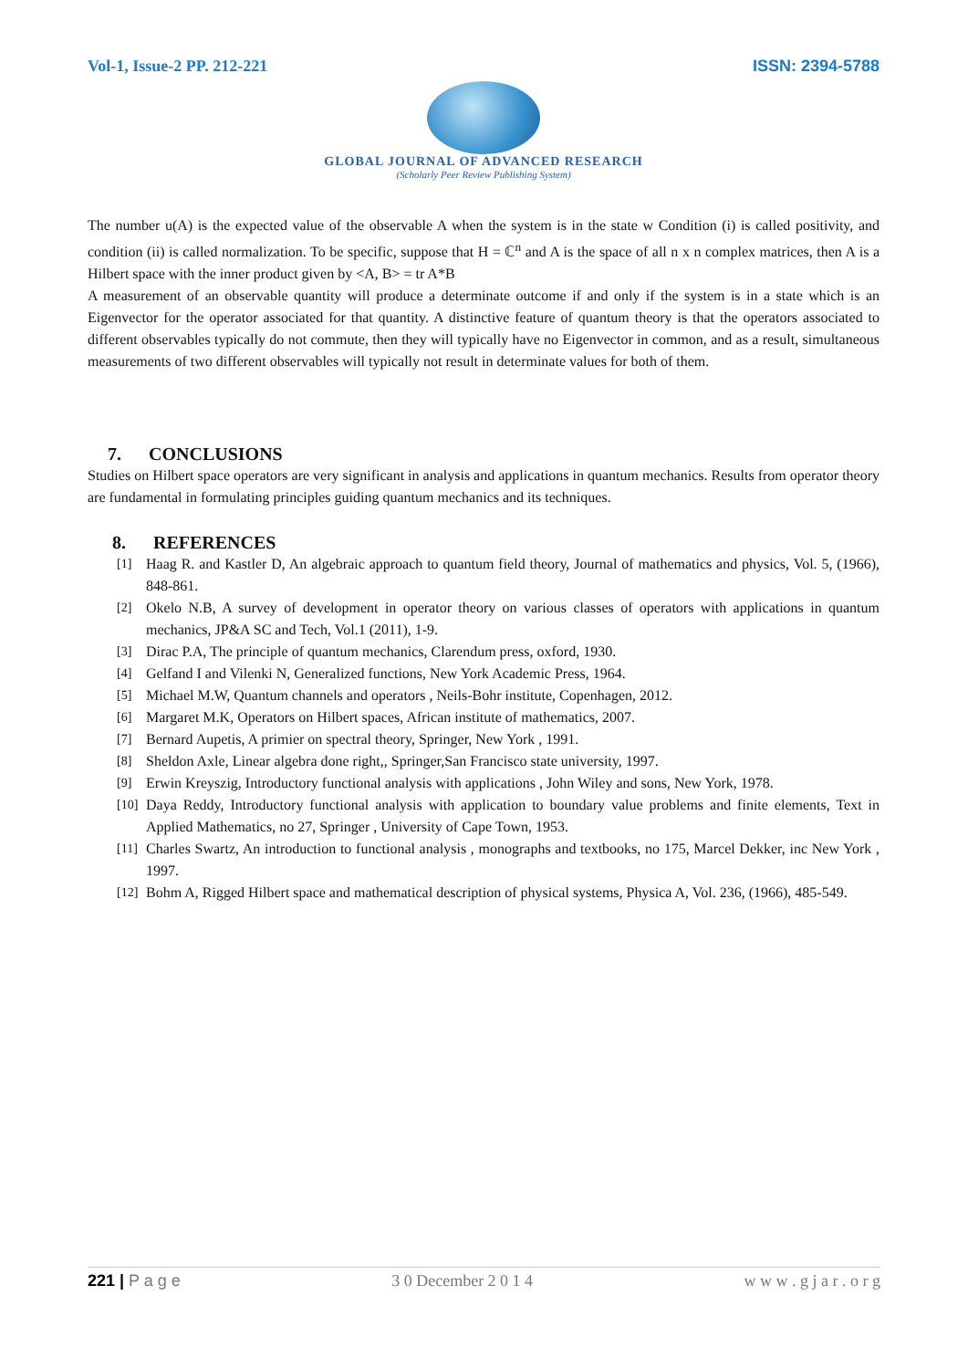Vol-1, Issue-2 PP. 212-221 ISSN: 2394-5788
GLOBAL JOURNAL OF ADVANCED RESEARCH
(Scholarly Peer Review Publishing System)
The number u(A) is the expected value of the observable A when the system is in the state w Condition (i) is called positivity, and condition (ii) is called normalization. To be specific, suppose that H = ℂ<sup>n</sup> and A is the space of all n x n complex matrices, then A is a Hilbert space with the inner product given by <A, B> = tr A*B
A measurement of an observable quantity will produce a determinate outcome if and only if the system is in a state which is an Eigenvector for the operator associated for that quantity. A distinctive feature of quantum theory is that the operators associated to different observables typically do not commute, then they will typically have no Eigenvector in common, and as a result, simultaneous measurements of two different observables will typically not result in determinate values for both of them.
7. CONCLUSIONS
Studies on Hilbert space operators are very significant in analysis and applications in quantum mechanics. Results from operator theory are fundamental in formulating principles guiding quantum mechanics and its techniques.
8. REFERENCES
[1] Haag R. and Kastler D, An algebraic approach to quantum field theory, Journal of mathematics and physics, Vol. 5, (1966), 848-861.
[2] Okelo N.B, A survey of development in operator theory on various classes of operators with applications in quantum mechanics, JP&A SC and Tech, Vol.1 (2011), 1-9.
[3] Dirac P.A, The principle of quantum mechanics, Clarendum press, oxford, 1930.
[4] Gelfand I and Vilenki N, Generalized functions, New York Academic Press, 1964.
[5] Michael M.W, Quantum channels and operators , Neils-Bohr institute, Copenhagen, 2012.
[6] Margaret M.K, Operators on Hilbert spaces, African institute of mathematics, 2007.
[7] Bernard Aupetis, A primier on spectral theory, Springer, New York , 1991.
[8] Sheldon Axle, Linear algebra done right,, Springer,San Francisco state university, 1997.
[9] Erwin Kreyszig, Introductory functional analysis with applications , John Wiley and sons, New York, 1978.
[10] Daya Reddy, Introductory functional analysis with application to boundary value problems and finite elements, Text in Applied Mathematics, no 27, Springer , University of Cape Town, 1953.
[11] Charles Swartz, An introduction to functional analysis , monographs and textbooks, no 175, Marcel Dekker, inc New York , 1997.
[12] Bohm A, Rigged Hilbert space and mathematical description of physical systems, Physica A, Vol. 236, (1966), 485-549.
221 | P a g e 3 0 December 2 0 1 4 w w w . g j a r . o r g